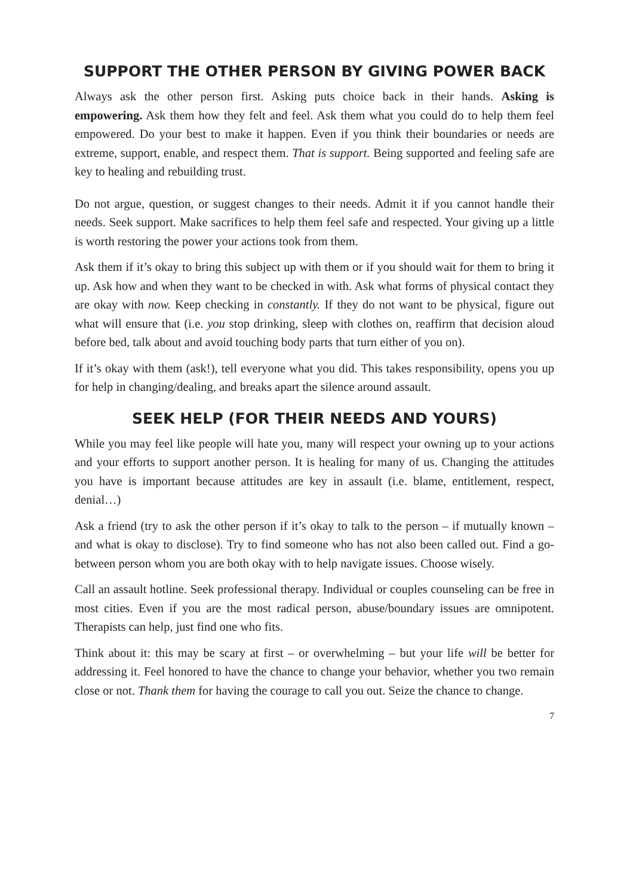SUPPORT THE OTHER PERSON BY GIVING POWER BACK
Always ask the other person first. Asking puts choice back in their hands. Asking is empowering. Ask them how they felt and feel. Ask them what you could do to help them feel empowered. Do your best to make it happen. Even if you think their boundaries or needs are extreme, support, enable, and respect them. That is support. Being supported and feeling safe are key to healing and rebuilding trust.
Do not argue, question, or suggest changes to their needs. Admit it if you cannot handle their needs. Seek support. Make sacrifices to help them feel safe and respected. Your giving up a little is worth restoring the power your actions took from them.
Ask them if it’s okay to bring this subject up with them or if you should wait for them to bring it up. Ask how and when they want to be checked in with. Ask what forms of physical contact they are okay with now. Keep checking in constantly. If they do not want to be physical, figure out what will ensure that (i.e. you stop drinking, sleep with clothes on, reaffirm that decision aloud before bed, talk about and avoid touching body parts that turn either of you on).
If it’s okay with them (ask!), tell everyone what you did. This takes responsibility, opens you up for help in changing/dealing, and breaks apart the silence around assault.
SEEK HELP (FOR THEIR NEEDS AND YOURS)
While you may feel like people will hate you, many will respect your owning up to your actions and your efforts to support another person. It is healing for many of us. Changing the attitudes you have is important because attitudes are key in assault (i.e. blame, entitlement, respect, denial…)
Ask a friend (try to ask the other person if it’s okay to talk to the person – if mutually known – and what is okay to disclose). Try to find someone who has not also been called out. Find a go-between person whom you are both okay with to help navigate issues. Choose wisely.
Call an assault hotline. Seek professional therapy. Individual or couples counseling can be free in most cities. Even if you are the most radical person, abuse/boundary issues are omnipotent. Therapists can help, just find one who fits.
Think about it: this may be scary at first – or overwhelming – but your life will be better for addressing it. Feel honored to have the chance to change your behavior, whether you two remain close or not. Thank them for having the courage to call you out. Seize the chance to change.
7